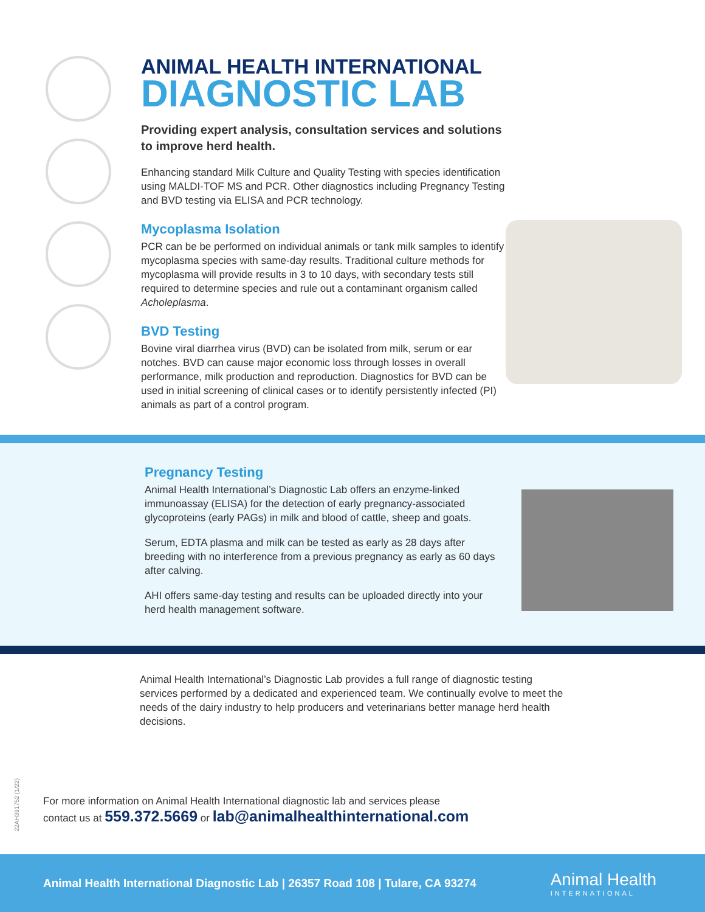ANIMAL HEALTH INTERNATIONAL
DIAGNOSTIC LAB
Providing expert analysis, consultation services and solutions to improve herd health.
Enhancing standard Milk Culture and Quality Testing with species identification using MALDI-TOF MS and PCR. Other diagnostics including Pregnancy Testing and BVD testing via ELISA and PCR technology.
Mycoplasma Isolation
PCR can be be performed on individual animals or tank milk samples to identify mycoplasma species with same-day results. Traditional culture methods for mycoplasma will provide results in 3 to 10 days, with secondary tests still required to determine species and rule out a contaminant organism called Acholeplasma.
BVD Testing
Bovine viral diarrhea virus (BVD) can be isolated from milk, serum or ear notches. BVD can cause major economic loss through losses in overall performance, milk production and reproduction. Diagnostics for BVD can be used in initial screening of clinical cases or to identify persistently infected (PI) animals as part of a control program.
Pregnancy Testing
Animal Health International’s Diagnostic Lab offers an enzyme-linked immunoassay (ELISA) for the detection of early pregnancy-associated glycoproteins (early PAGs) in milk and blood of cattle, sheep and goats.
Serum, EDTA plasma and milk can be tested as early as 28 days after breeding with no interference from a previous pregnancy as early as 60 days after calving.
AHI offers same-day testing and results can be uploaded directly into your herd health management software.
Animal Health International’s Diagnostic Lab provides a full range of diagnostic testing services performed by a dedicated and experienced team. We continually evolve to meet the needs of the dairy industry to help producers and veterinarians better manage herd health decisions.
For more information on Animal Health International diagnostic lab and services please
contact us at 559.372.5669 or lab@animalhealthinternational.com
22AH391752 (1/22)
Animal Health International Diagnostic Lab | 26357 Road 108 | Tulare, CA 93274 Animal Health
INTERNATIONAL